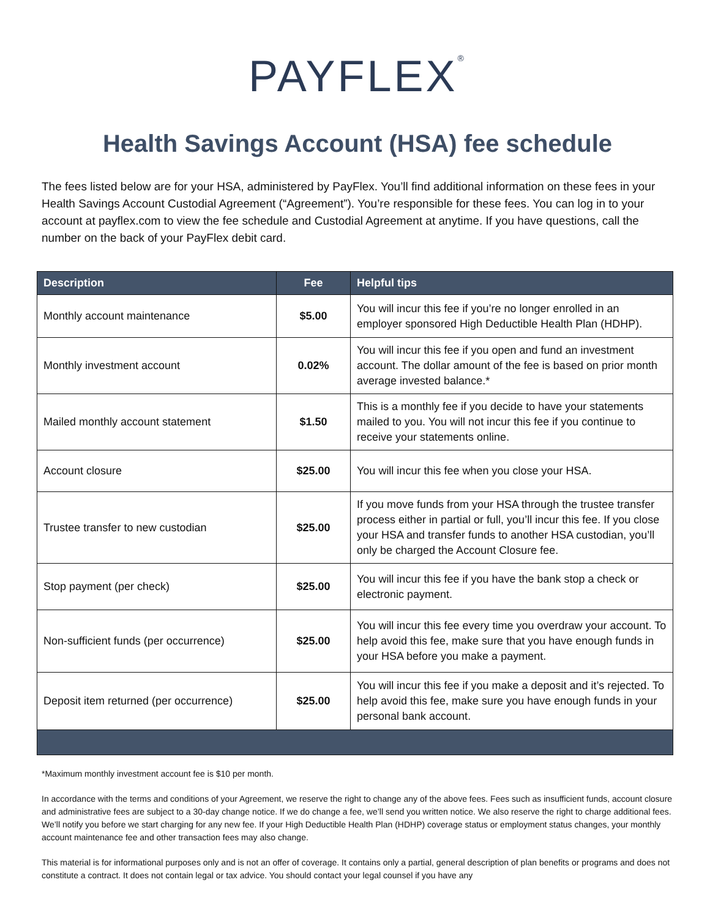PAYFLEX<sup>®</sup>
Health Savings Account (HSA) fee schedule
The fees listed below are for your HSA, administered by PayFlex. You’ll find additional information on these fees in your Health Savings Account Custodial Agreement (“Agreement”). You’re responsible for these fees. You can log in to your account at payflex.com to view the fee schedule and Custodial Agreement at anytime. If you have questions, call the number on the back of your PayFlex debit card.
| Description | Fee | Helpful tips |
| --- | --- | --- |
| Monthly account maintenance | $5.00 | You will incur this fee if you’re no longer enrolled in an employer sponsored High Deductible Health Plan (HDHP). |
| Monthly investment account | 0.02% | You will incur this fee if you open and fund an investment account. The dollar amount of the fee is based on prior month average invested balance.* |
| Mailed monthly account statement | $1.50 | This is a monthly fee if you decide to have your statements mailed to you. You will not incur this fee if you continue to receive your statements online. |
| Account closure | $25.00 | You will incur this fee when you close your HSA. |
| Trustee transfer to new custodian | $25.00 | If you move funds from your HSA through the trustee transfer process either in partial or full, you’ll incur this fee. If you close your HSA and transfer funds to another HSA custodian, you’ll only be charged the Account Closure fee. |
| Stop payment (per check) | $25.00 | You will incur this fee if you have the bank stop a check or electronic payment. |
| Non-sufficient funds (per occurrence) | $25.00 | You will incur this fee every time you overdraw your account. To help avoid this fee, make sure that you have enough funds in your HSA before you make a payment. |
| Deposit item returned (per occurrence) | $25.00 | You will incur this fee if you make a deposit and it’s rejected. To help avoid this fee, make sure you have enough funds in your personal bank account. |
*Maximum monthly investment account fee is $10 per month.
In accordance with the terms and conditions of your Agreement, we reserve the right to change any of the above fees. Fees such as insufficient funds, account closure and administrative fees are subject to a 30-day change notice. If we do change a fee, we’ll send you written notice. We also reserve the right to charge additional fees. We’ll notify you before we start charging for any new fee. If your High Deductible Health Plan (HDHP) coverage status or employment status changes, your monthly account maintenance fee and other transaction fees may also change.
This material is for informational purposes only and is not an offer of coverage. It contains only a partial, general description of plan benefits or programs and does not constitute a contract. It does not contain legal or tax advice. You should contact your legal counsel if you have any